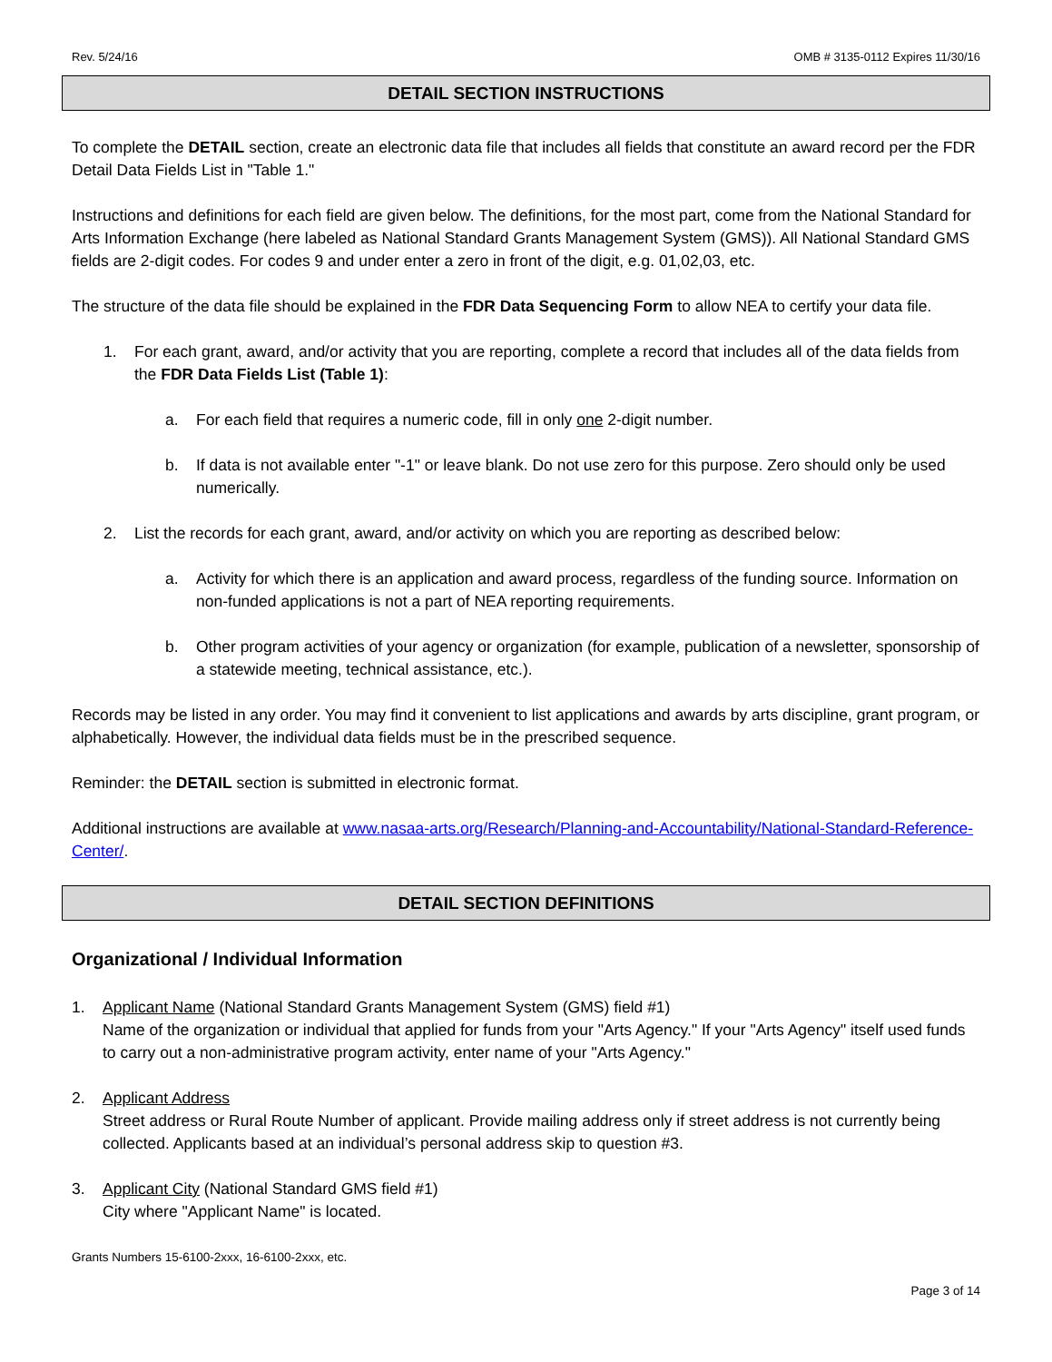Rev. 5/24/16 OMB # 3135-0112 Expires 11/30/16
DETAIL SECTION INSTRUCTIONS
To complete the DETAIL section, create an electronic data file that includes all fields that constitute an award record per the FDR Detail Data Fields List in "Table 1."
Instructions and definitions for each field are given below. The definitions, for the most part, come from the National Standard for Arts Information Exchange (here labeled as National Standard Grants Management System (GMS)). All National Standard GMS fields are 2-digit codes. For codes 9 and under enter a zero in front of the digit, e.g. 01,02,03, etc.
The structure of the data file should be explained in the FDR Data Sequencing Form to allow NEA to certify your data file.
1. For each grant, award, and/or activity that you are reporting, complete a record that includes all of the data fields from the FDR Data Fields List (Table 1):
a. For each field that requires a numeric code, fill in only one 2-digit number.
b. If data is not available enter "-1" or leave blank. Do not use zero for this purpose. Zero should only be used numerically.
2. List the records for each grant, award, and/or activity on which you are reporting as described below:
a. Activity for which there is an application and award process, regardless of the funding source. Information on non-funded applications is not a part of NEA reporting requirements.
b. Other program activities of your agency or organization (for example, publication of a newsletter, sponsorship of a statewide meeting, technical assistance, etc.).
Records may be listed in any order. You may find it convenient to list applications and awards by arts discipline, grant program, or alphabetically. However, the individual data fields must be in the prescribed sequence.
Reminder: the DETAIL section is submitted in electronic format.
Additional instructions are available at www.nasaa-arts.org/Research/Planning-and-Accountability/National-Standard-Reference-Center/.
DETAIL SECTION DEFINITIONS
Organizational / Individual Information
1. Applicant Name (National Standard Grants Management System (GMS) field #1)
Name of the organization or individual that applied for funds from your "Arts Agency." If your "Arts Agency" itself used funds to carry out a non-administrative program activity, enter name of your "Arts Agency."
2. Applicant Address
Street address or Rural Route Number of applicant. Provide mailing address only if street address is not currently being collected. Applicants based at an individual’s personal address skip to question #3.
3. Applicant City (National Standard GMS field #1)
City where "Applicant Name" is located.
Grants Numbers 15-6100-2xxx, 16-6100-2xxx, etc.
Page 3 of 14